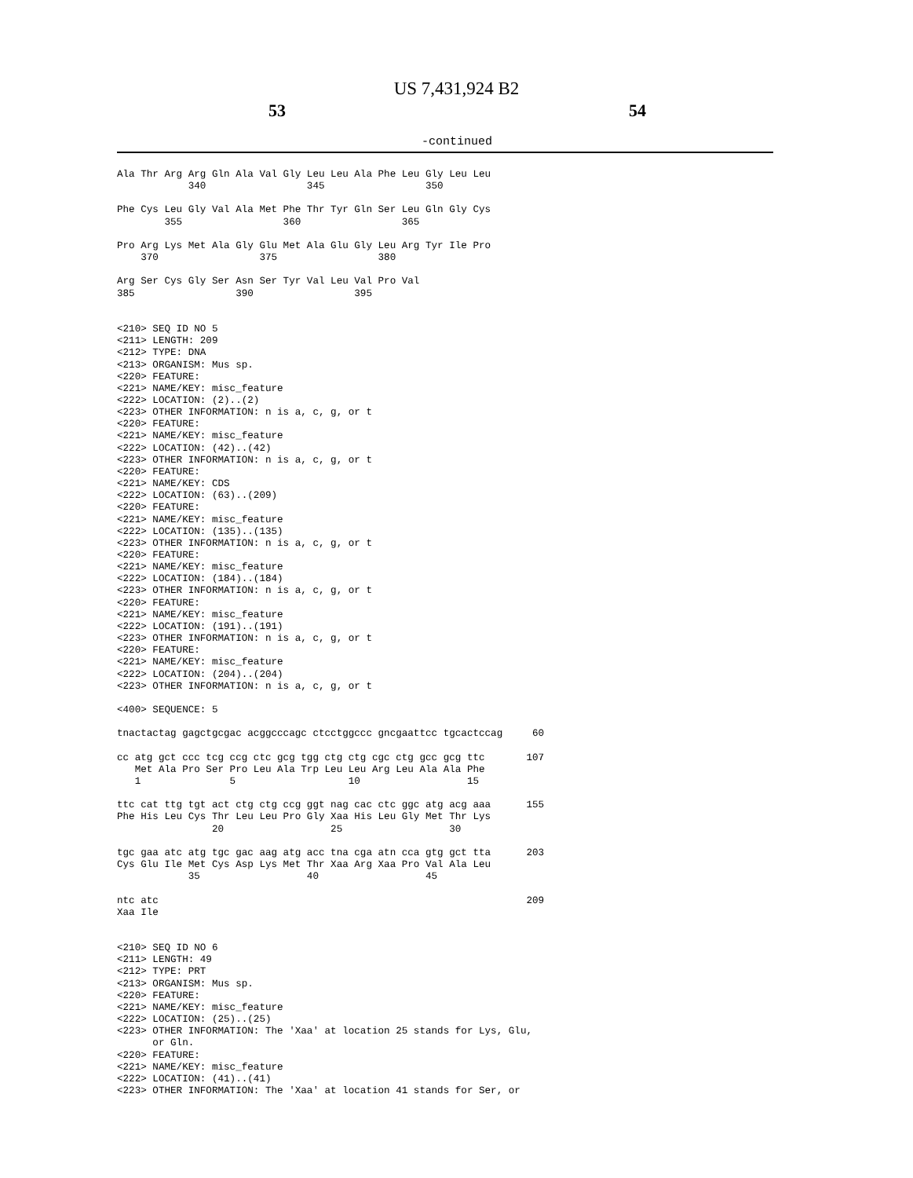US 7,431,924 B2
53 54
-continued
Ala Thr Arg Arg Gln Ala Val Gly Leu Leu Ala Phe Leu Gly Leu Leu
            340                 345                 350

Phe Cys Leu Gly Val Ala Met Phe Thr Tyr Gln Ser Leu Gln Gly Cys
        355                 360                 365

Pro Arg Lys Met Ala Gly Glu Met Ala Glu Gly Leu Arg Tyr Ile Pro
    370                 375                 380

Arg Ser Cys Gly Ser Asn Ser Tyr Val Leu Val Pro Val
385                 390                 395


<210> SEQ ID NO 5
<211> LENGTH: 209
<212> TYPE: DNA
<213> ORGANISM: Mus sp.
<220> FEATURE:
<221> NAME/KEY: misc_feature
<222> LOCATION: (2)..(2)
<223> OTHER INFORMATION: n is a, c, g, or t
<220> FEATURE:
<221> NAME/KEY: misc_feature
<222> LOCATION: (42)..(42)
<223> OTHER INFORMATION: n is a, c, g, or t
<220> FEATURE:
<221> NAME/KEY: CDS
<222> LOCATION: (63)..(209)
<220> FEATURE:
<221> NAME/KEY: misc_feature
<222> LOCATION: (135)..(135)
<223> OTHER INFORMATION: n is a, c, g, or t
<220> FEATURE:
<221> NAME/KEY: misc_feature
<222> LOCATION: (184)..(184)
<223> OTHER INFORMATION: n is a, c, g, or t
<220> FEATURE:
<221> NAME/KEY: misc_feature
<222> LOCATION: (191)..(191)
<223> OTHER INFORMATION: n is a, c, g, or t
<220> FEATURE:
<221> NAME/KEY: misc_feature
<222> LOCATION: (204)..(204)
<223> OTHER INFORMATION: n is a, c, g, or t

<400> SEQUENCE: 5

tnactactag gagctgcgac acggcccagc ctcctggccc gncgaattcc tgcactccag     60

cc atg gct ccc tcg ccg ctc gcg tgg ctg ctg cgc ctg gcc gcg ttc       107
   Met Ala Pro Ser Pro Leu Ala Trp Leu Leu Arg Leu Ala Ala Phe
   1               5                   10                  15

ttc cat ttg tgt act ctg ctg ccg ggt nag cac ctc ggc atg acg aaa      155
Phe His Leu Cys Thr Leu Leu Pro Gly Xaa His Leu Gly Met Thr Lys
                20                  25                  30

tgc gaa atc atg tgc gac aag atg acc tna cga atn cca gtg gct tta      203
Cys Glu Ile Met Cys Asp Lys Met Thr Xaa Arg Xaa Pro Val Ala Leu
            35                  40                  45

ntc atc                                                              209
Xaa Ile


<210> SEQ ID NO 6
<211> LENGTH: 49
<212> TYPE: PRT
<213> ORGANISM: Mus sp.
<220> FEATURE:
<221> NAME/KEY: misc_feature
<222> LOCATION: (25)..(25)
<223> OTHER INFORMATION: The 'Xaa' at location 25 stands for Lys, Glu,
      or Gln.
<220> FEATURE:
<221> NAME/KEY: misc_feature
<222> LOCATION: (41)..(41)
<223> OTHER INFORMATION: The 'Xaa' at location 41 stands for Ser, or